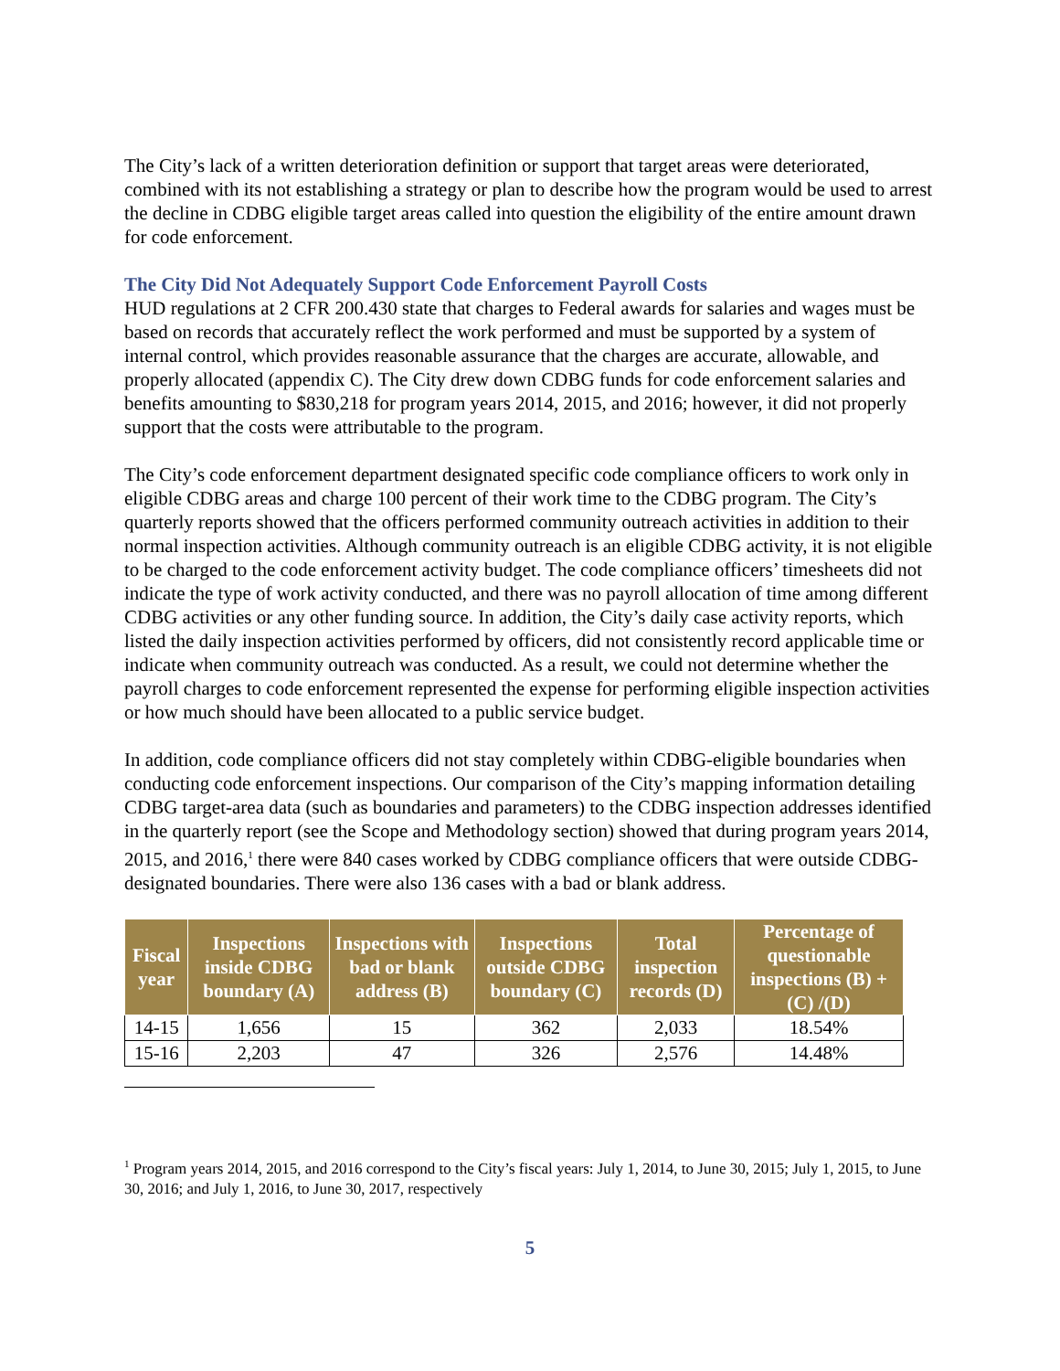The City’s lack of a written deterioration definition or support that target areas were deteriorated, combined with its not establishing a strategy or plan to describe how the program would be used to arrest the decline in CDBG eligible target areas called into question the eligibility of the entire amount drawn for code enforcement.
The City Did Not Adequately Support Code Enforcement Payroll Costs
HUD regulations at 2 CFR 200.430 state that charges to Federal awards for salaries and wages must be based on records that accurately reflect the work performed and must be supported by a system of internal control, which provides reasonable assurance that the charges are accurate, allowable, and properly allocated (appendix C). The City drew down CDBG funds for code enforcement salaries and benefits amounting to $830,218 for program years 2014, 2015, and 2016; however, it did not properly support that the costs were attributable to the program.
The City’s code enforcement department designated specific code compliance officers to work only in eligible CDBG areas and charge 100 percent of their work time to the CDBG program. The City’s quarterly reports showed that the officers performed community outreach activities in addition to their normal inspection activities. Although community outreach is an eligible CDBG activity, it is not eligible to be charged to the code enforcement activity budget. The code compliance officers’ timesheets did not indicate the type of work activity conducted, and there was no payroll allocation of time among different CDBG activities or any other funding source. In addition, the City’s daily case activity reports, which listed the daily inspection activities performed by officers, did not consistently record applicable time or indicate when community outreach was conducted. As a result, we could not determine whether the payroll charges to code enforcement represented the expense for performing eligible inspection activities or how much should have been allocated to a public service budget.
In addition, code compliance officers did not stay completely within CDBG-eligible boundaries when conducting code enforcement inspections. Our comparison of the City’s mapping information detailing CDBG target-area data (such as boundaries and parameters) to the CDBG inspection addresses identified in the quarterly report (see the Scope and Methodology section) showed that during program years 2014, 2015, and 2016,<sup>1</sup> there were 840 cases worked by CDBG compliance officers that were outside CDBG-designated boundaries. There were also 136 cases with a bad or blank address.
| Fiscal year | Inspections inside CDBG boundary (A) | Inspections with bad or blank address (B) | Inspections outside CDBG boundary (C) | Total inspection records (D) | Percentage of questionable inspections (B) + (C) /(D) |
| --- | --- | --- | --- | --- | --- |
| 14-15 | 1,656 | 15 | 362 | 2,033 | 18.54% |
| 15-16 | 2,203 | 47 | 326 | 2,576 | 14.48% |
<sup>1</sup> Program years 2014, 2015, and 2016 correspond to the City’s fiscal years: July 1, 2014, to June 30, 2015; July 1, 2015, to June 30, 2016; and July 1, 2016, to June 30, 2017, respectively
5